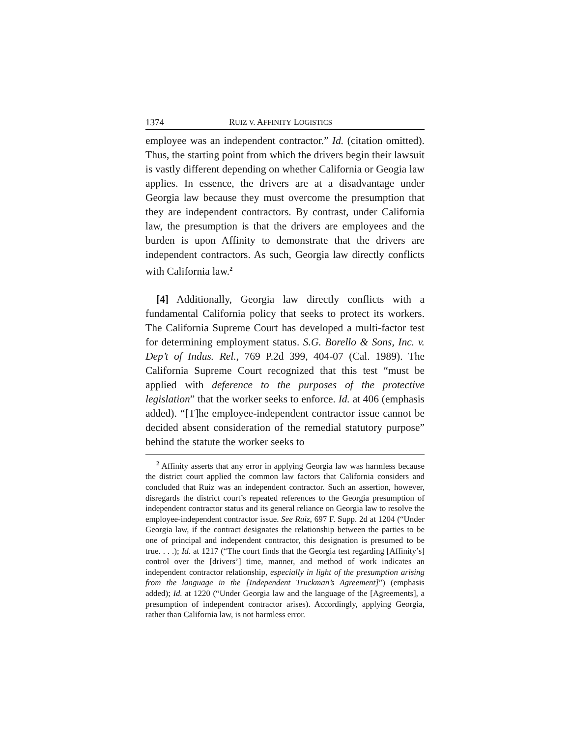1374 RUIZ V. AFFINITY LOGISTICS
employee was an independent contractor.” Id. (citation omitted). Thus, the starting point from which the drivers begin their lawsuit is vastly different depending on whether California or Geogia law applies. In essence, the drivers are at a disadvantage under Georgia law because they must overcome the presumption that they are independent contractors. By contrast, under California law, the presumption is that the drivers are employees and the burden is upon Affinity to demonstrate that the drivers are independent contractors. As such, Georgia law directly conflicts with California law.<sup>2</sup>
[4] Additionally, Georgia law directly conflicts with a fundamental California policy that seeks to protect its workers. The California Supreme Court has developed a multi-factor test for determining employment status. S.G. Borello & Sons, Inc. v. Dep’t of Indus. Rel., 769 P.2d 399, 404-07 (Cal. 1989). The California Supreme Court recognized that this test “must be applied with deference to the purposes of the protective legislation” that the worker seeks to enforce. Id. at 406 (emphasis added). “[T]he employee-independent contractor issue cannot be decided absent consideration of the remedial statutory purpose” behind the statute the worker seeks to
<sup>2</sup> Affinity asserts that any error in applying Georgia law was harmless because the district court applied the common law factors that California considers and concluded that Ruiz was an independent contractor. Such an assertion, however, disregards the district court’s repeated references to the Georgia presumption of independent contractor status and its general reliance on Georgia law to resolve the employee-independent contractor issue. See Ruiz, 697 F. Supp. 2d at 1204 (“Under Georgia law, if the contract designates the relationship between the parties to be one of principal and independent contractor, this designation is presumed to be true. . . .); Id. at 1217 (“The court finds that the Georgia test regarding [Affinity’s] control over the [drivers’] time, manner, and method of work indicates an independent contractor relationship, especially in light of the presumption arising from the language in the [Independent Truckman’s Agreement]”) (emphasis added); Id. at 1220 (“Under Georgia law and the language of the [Agreements], a presumption of independent contractor arises). Accordingly, applying Georgia, rather than California law, is not harmless error.